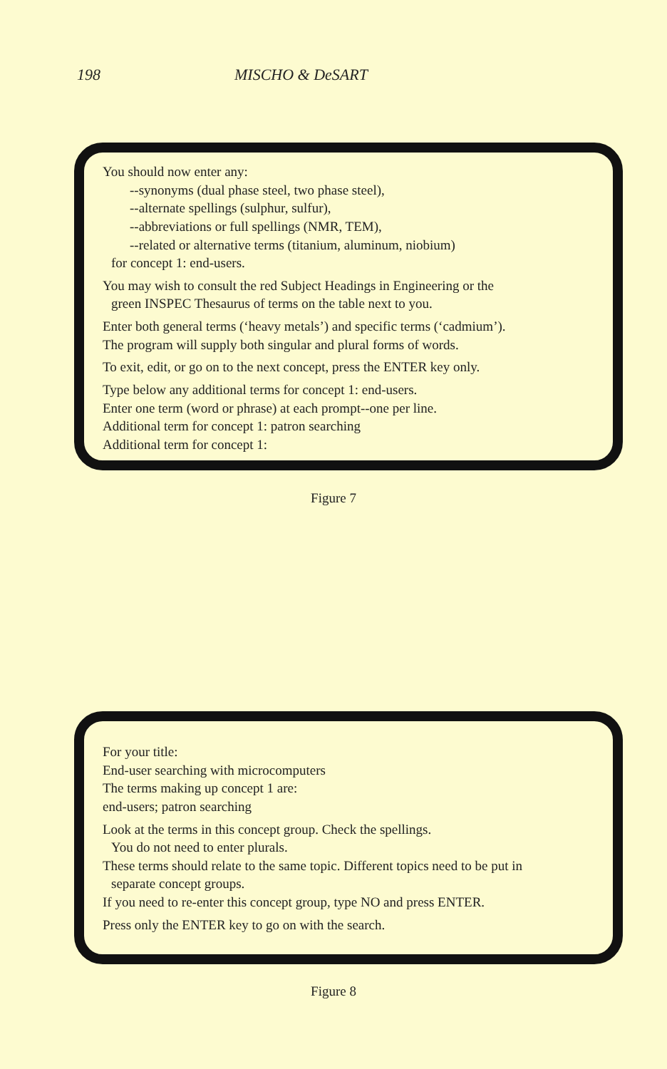198 MISCHO & DeSART
You should now enter any:
--synonyms (dual phase steel, two phase steel),
--alternate spellings (sulphur, sulfur),
--abbreviations or full spellings (NMR, TEM),
--related or alternative terms (titanium, aluminum, niobium)
for concept 1: end-users.
You may wish to consult the red Subject Headings in Engineering or the
green INSPEC Thesaurus of terms on the table next to you.
Enter both general terms (‘heavy metals’) and specific terms (‘cadmium’).
The program will supply both singular and plural forms of words.
To exit, edit, or go on to the next concept, press the ENTER key only.
Type below any additional terms for concept 1: end-users.
Enter one term (word or phrase) at each prompt--one per line.
Additional term for concept 1: patron searching
Additional term for concept 1:
Figure 7
For your title:
End-user searching with microcomputers
The terms making up concept 1 are:
end-users; patron searching
Look at the terms in this concept group. Check the spellings.
You do not need to enter plurals.
These terms should relate to the same topic. Different topics need to be put in
separate concept groups.
If you need to re-enter this concept group, type NO and press ENTER.
Press only the ENTER key to go on with the search.
Figure 8